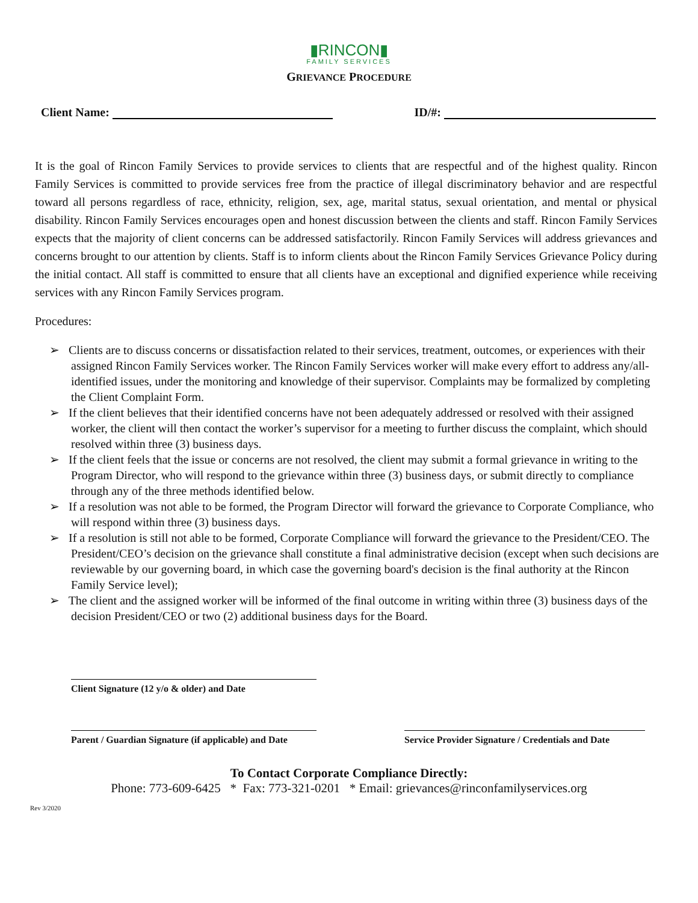▮RINCON▮
FAMILY SERVICES
GRIEVANCE PROCEDURE
Client Name: ID/#:
It is the goal of Rincon Family Services to provide services to clients that are respectful and of the highest quality. Rincon Family Services is committed to provide services free from the practice of illegal discriminatory behavior and are respectful toward all persons regardless of race, ethnicity, religion, sex, age, marital status, sexual orientation, and mental or physical disability. Rincon Family Services encourages open and honest discussion between the clients and staff. Rincon Family Services expects that the majority of client concerns can be addressed satisfactorily. Rincon Family Services will address grievances and concerns brought to our attention by clients. Staff is to inform clients about the Rincon Family Services Grievance Policy during the initial contact. All staff is committed to ensure that all clients have an exceptional and dignified experience while receiving services with any Rincon Family Services program.
Procedures:
➢ Clients are to discuss concerns or dissatisfaction related to their services, treatment, outcomes, or experiences with their assigned Rincon Family Services worker. The Rincon Family Services worker will make every effort to address any/all-identified issues, under the monitoring and knowledge of their supervisor. Complaints may be formalized by completing the Client Complaint Form.
➢ If the client believes that their identified concerns have not been adequately addressed or resolved with their assigned worker, the client will then contact the worker’s supervisor for a meeting to further discuss the complaint, which should resolved within three (3) business days.
➢ If the client feels that the issue or concerns are not resolved, the client may submit a formal grievance in writing to the Program Director, who will respond to the grievance within three (3) business days, or submit directly to compliance through any of the three methods identified below.
➢ If a resolution was not able to be formed, the Program Director will forward the grievance to Corporate Compliance, who will respond within three (3) business days.
➢ If a resolution is still not able to be formed, Corporate Compliance will forward the grievance to the President/CEO. The President/CEO’s decision on the grievance shall constitute a final administrative decision (except when such decisions are reviewable by our governing board, in which case the governing board's decision is the final authority at the Rincon Family Service level);
➢ The client and the assigned worker will be informed of the final outcome in writing within three (3) business days of the decision President/CEO or two (2) additional business days for the Board.
Client Signature (12 y/o & older) and Date
Parent / Guardian Signature (if applicable) and Date
Service Provider Signature / Credentials and Date
To Contact Corporate Compliance Directly:
Phone: 773-609-6425 * Fax: 773-321-0201 * Email: grievances@rinconfamilyservices.org
Rev 3/2020